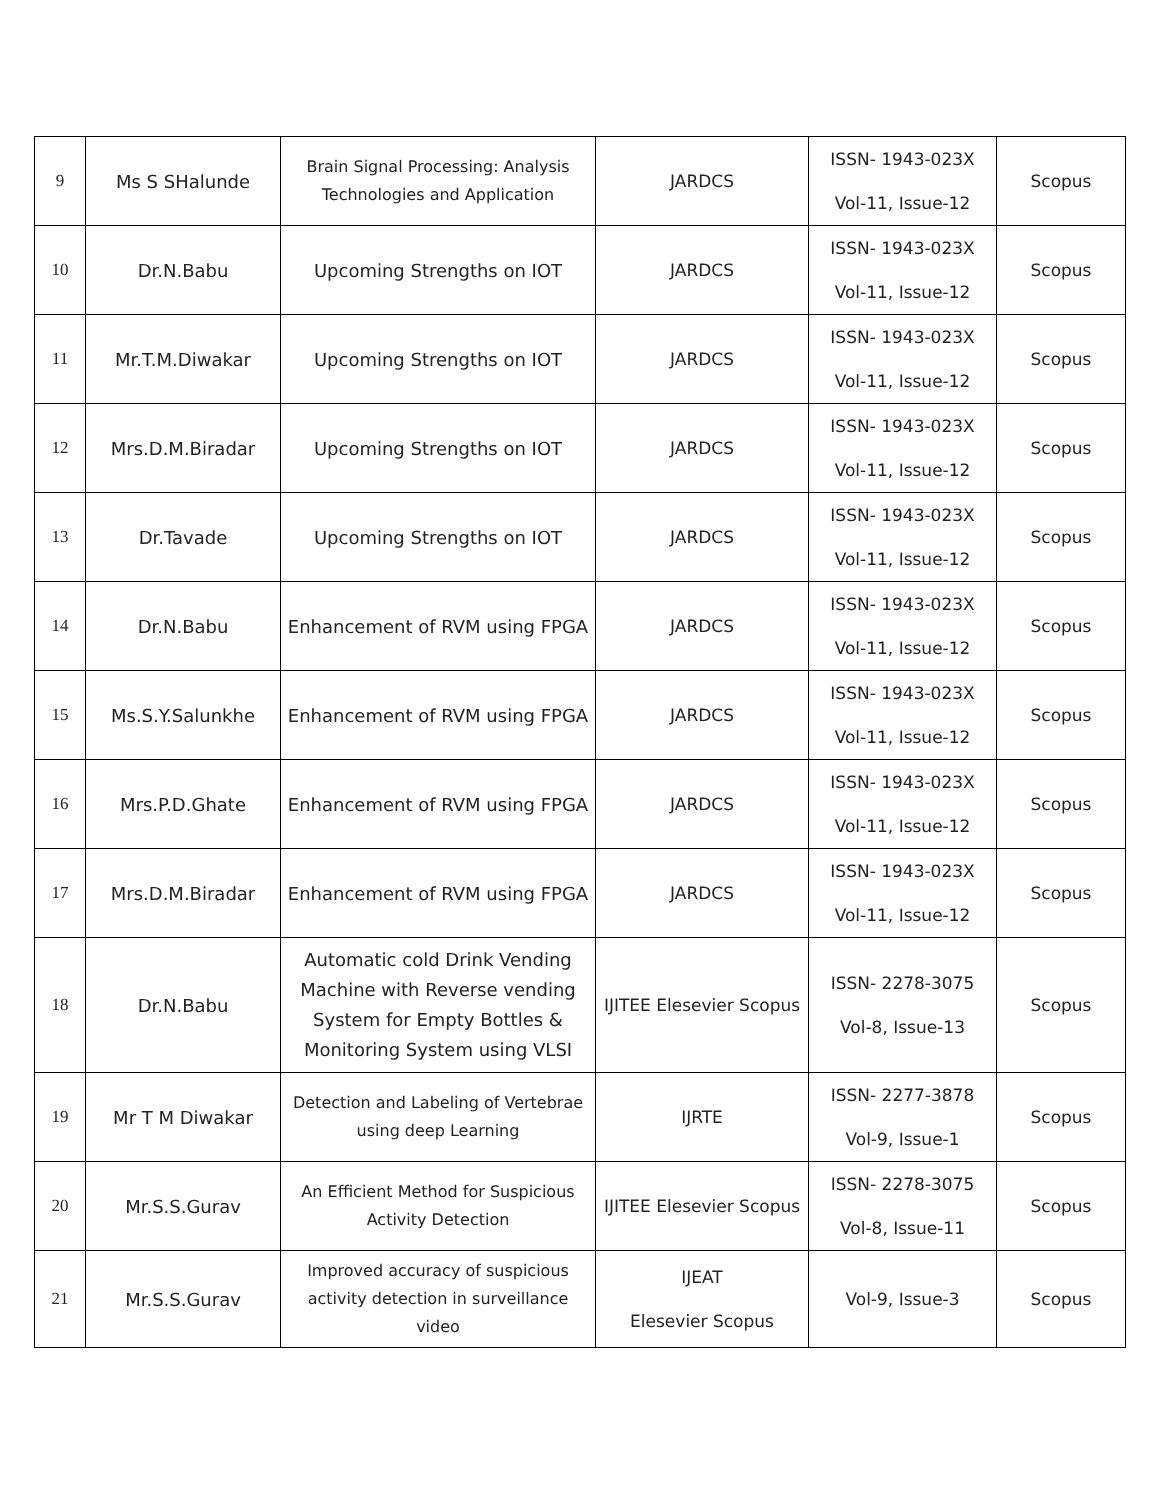| 9 | Ms S SHalunde | Brain Signal Processing: Analysis Technologies and Application | JARDCS | ISSN- 1943-023X Vol-11, Issue-12 | Scopus |
| 10 | Dr.N.Babu | Upcoming Strengths on IOT | JARDCS | ISSN- 1943-023X Vol-11, Issue-12 | Scopus |
| 11 | Mr.T.M.Diwakar | Upcoming Strengths on IOT | JARDCS | ISSN- 1943-023X Vol-11, Issue-12 | Scopus |
| 12 | Mrs.D.M.Biradar | Upcoming Strengths on IOT | JARDCS | ISSN- 1943-023X Vol-11, Issue-12 | Scopus |
| 13 | Dr.Tavade | Upcoming Strengths on IOT | JARDCS | ISSN- 1943-023X Vol-11, Issue-12 | Scopus |
| 14 | Dr.N.Babu | Enhancement of RVM using FPGA | JARDCS | ISSN- 1943-023X Vol-11, Issue-12 | Scopus |
| 15 | Ms.S.Y.Salunkhe | Enhancement of RVM using FPGA | JARDCS | ISSN- 1943-023X Vol-11, Issue-12 | Scopus |
| 16 | Mrs.P.D.Ghate | Enhancement of RVM using FPGA | JARDCS | ISSN- 1943-023X Vol-11, Issue-12 | Scopus |
| 17 | Mrs.D.M.Biradar | Enhancement of RVM using FPGA | JARDCS | ISSN- 1943-023X Vol-11, Issue-12 | Scopus |
| 18 | Dr.N.Babu | Automatic cold Drink Vending Machine with Reverse vending System for Empty Bottles & Monitoring System using VLSI | IJITEE Elesevier Scopus | ISSN- 2278-3075 Vol-8, Issue-13 | Scopus |
| 19 | Mr T M Diwakar | Detection and Labeling of Vertebrae using deep Learning | IJRTE | ISSN- 2277-3878 Vol-9, Issue-1 | Scopus |
| 20 | Mr.S.S.Gurav | An Efficient Method for Suspicious Activity Detection | IJITEE Elesevier Scopus | ISSN- 2278-3075 Vol-8, Issue-11 | Scopus |
| 21 | Mr.S.S.Gurav | Improved accuracy of suspicious activity detection in surveillance video | IJEAT Elesevier Scopus | Vol-9, Issue-3 | Scopus |